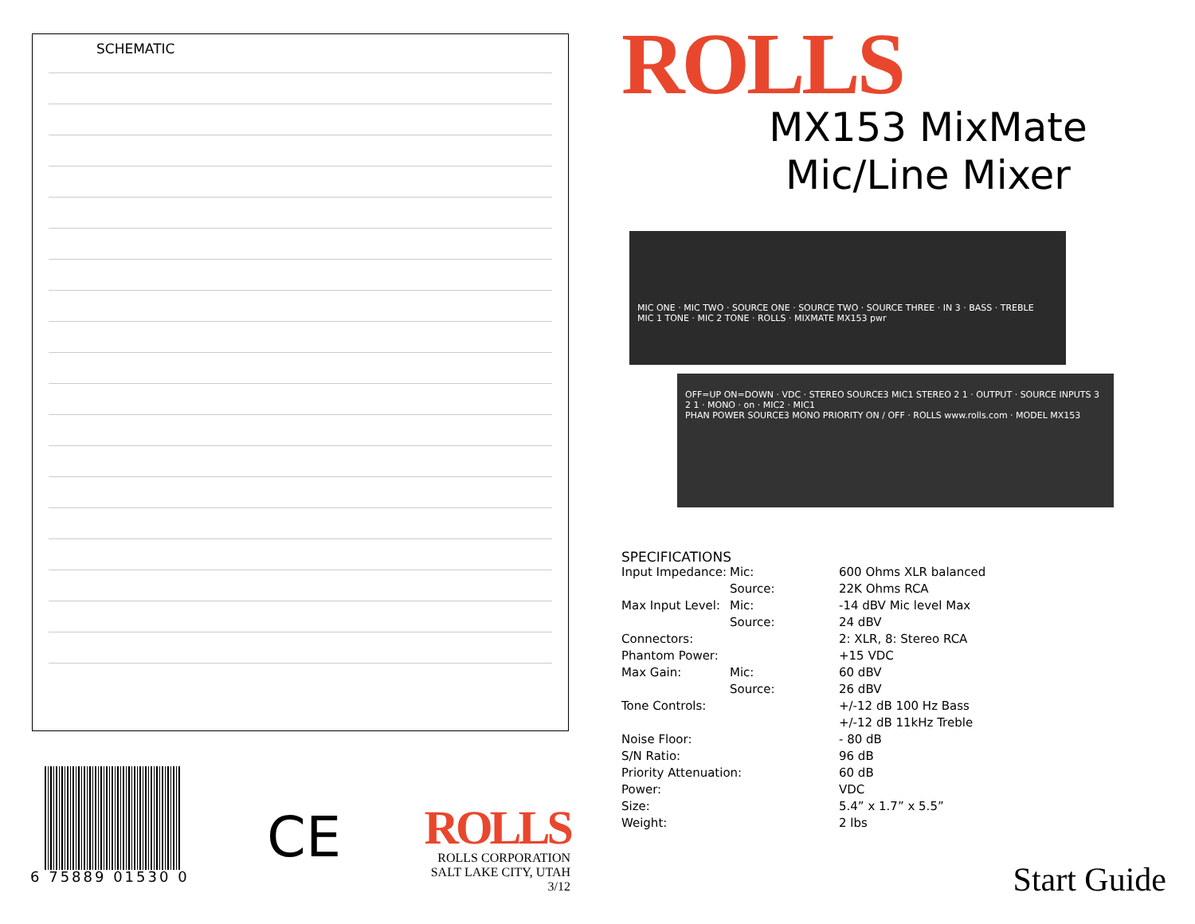SCHEMATIC
6 75889 01530 0
CE
ROLLS
ROLLS CORPORATION
SALT LAKE CITY, UTAH
3/12
ROLLS
MX153 MixMate
Mic/Line Mixer
MIC ONE · MIC TWO · SOURCE ONE · SOURCE TWO · SOURCE THREE · IN 3 · BASS · TREBLE
MIC 1 TONE · MIC 2 TONE · ROLLS · MIXMATE MX153 pwr
OFF=UP ON=DOWN · VDC · STEREO SOURCE3 MIC1 STEREO 2 1 · OUTPUT · SOURCE INPUTS 3 2 1 · MONO · on · MIC2 · MIC1
PHAN POWER SOURCE3 MONO PRIORITY ON / OFF · ROLLS www.rolls.com · MODEL MX153
SPECIFICATIONS
| Input Impedance: | Mic: | 600 Ohms XLR balanced |
| | Source: | 22K Ohms RCA |
| Max Input Level: | Mic: | -14 dBV Mic level Max |
| | Source: | 24 dBV |
| Connectors: | | 2: XLR, 8: Stereo RCA |
| Phantom Power: | | +15 VDC |
| Max Gain: | Mic: | 60 dBV |
| | Source: | 26 dBV |
| Tone Controls: | | +/-12 dB 100 Hz Bass |
| | | +/-12 dB 11kHz Treble |
| Noise Floor: | | - 80 dB |
| S/N Ratio: | | 96 dB |
| Priority Attenuation: | | 60 dB |
| Power: | | VDC |
| Size: | | 5.4” x 1.7” x 5.5” |
| Weight: | | 2 lbs |
Start Guide